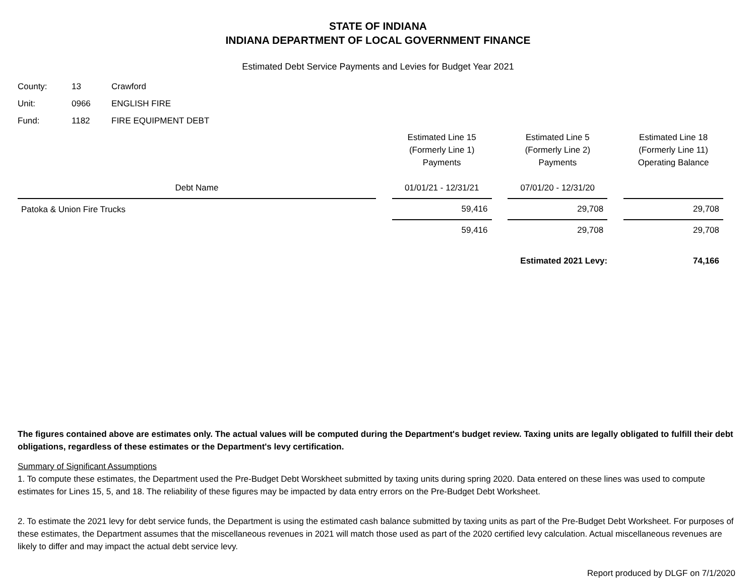STATE OF INDIANA
INDIANA DEPARTMENT OF LOCAL GOVERNMENT FINANCE
Estimated Debt Service Payments and Levies for Budget Year 2021
| County: | 13 | Crawford |
| Unit: | 0966 | ENGLISH FIRE |
| Fund: | 1182 | FIRE EQUIPMENT DEBT |
| Debt Name | | Estimated Line 15 (Formerly Line 1) Payments 01/01/21 - 12/31/21 | | Estimated Line 5 (Formerly Line 2) Payments 07/01/20 - 12/31/20 | | Estimated Line 18 (Formerly Line 11) Operating Balance |
| --- | --- | --- | --- | --- | --- | --- |
| Patoka & Union Fire Trucks | | 59,416 | | 29,708 | | 29,708 |
| | | 59,416 | | 29,708 | | 29,708 |
| Estimated 2021 Levy: | | | | | | 74,166 |
The figures contained above are estimates only. The actual values will be computed during the Department's budget review. Taxing units are legally obligated to fulfill their debt obligations, regardless of these estimates or the Department's levy certification.
Summary of Significant Assumptions
1. To compute these estimates, the Department used the Pre-Budget Debt Worskheet submitted by taxing units during spring 2020. Data entered on these lines was used to compute estimates for Lines 15, 5, and 18. The reliability of these figures may be impacted by data entry errors on the Pre-Budget Debt Worksheet.
2. To estimate the 2021 levy for debt service funds, the Department is using the estimated cash balance submitted by taxing units as part of the Pre-Budget Debt Worksheet. For purposes of these estimates, the Department assumes that the miscellaneous revenues in 2021 will match those used as part of the 2020 certified levy calculation. Actual miscellaneous revenues are likely to differ and may impact the actual debt service levy.
Report produced by DLGF on 7/1/2020